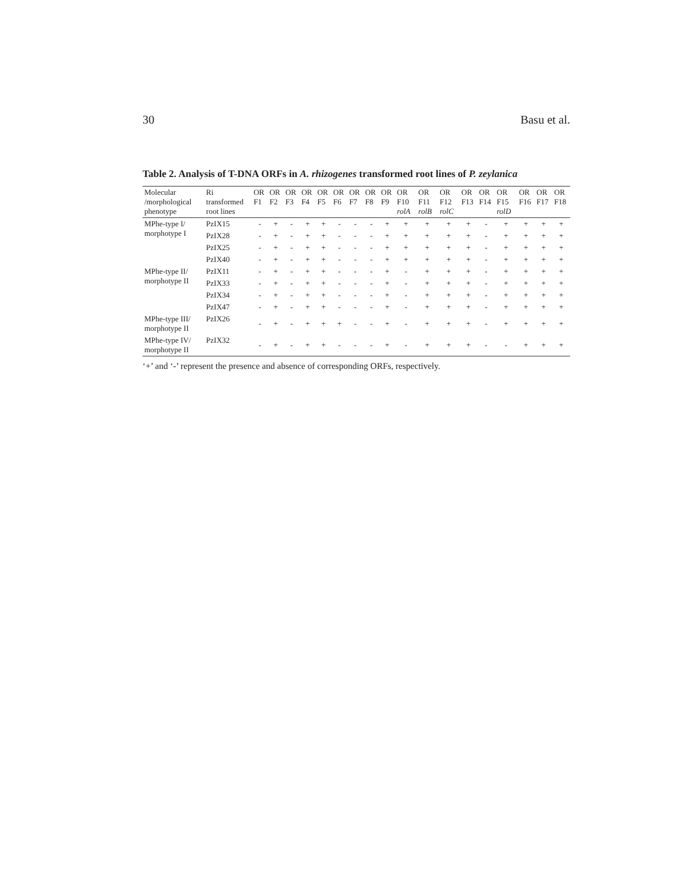30 Basu et al.
Table 2. Analysis of T-DNA ORFs in A. rhizogenes transformed root lines of P. zeylanica
| Molecular /morphological phenotype | Ri transformed root lines | OR F1 | OR F2 | OR F3 | OR F4 | OR F5 | OR F6 | OR F7 | OR F8 | OR F9 | OR F10 rolA | OR F11 rolB | OR F12 rolC | OR F13 | OR F14 | OR F15 rolD | OR F16 | OR F17 | OR F18 |
| --- | --- | --- | --- | --- | --- | --- | --- | --- | --- | --- | --- | --- | --- | --- | --- | --- | --- | --- | --- |
| MPhe-type I/ morphotype I | PzIX15 | - | + | - | + | + | - | - | - | + | + | + | + | + | - | + | + | + | + |
| | PzIX28 | - | + | - | + | + | - | - | - | + | + | + | + | + | - | + | + | + | + |
| | PzIX25 | - | + | - | + | + | - | - | - | + | + | + | + | + | - | + | + | + | + |
| | PzIX40 | - | + | - | + | + | - | - | - | + | + | + | + | + | - | + | + | + | + |
| MPhe-type II/ morphotype II | PzIX11 | - | + | - | + | + | - | - | - | + | - | + | + | + | - | + | + | + | + |
| | PzIX33 | - | + | - | + | + | - | - | - | + | - | + | + | + | - | + | + | + | + |
| | PzIX34 | - | + | - | + | + | - | - | - | + | - | + | + | + | - | + | + | + | + |
| | PzIX47 | - | + | - | + | + | - | - | - | + | - | + | + | + | - | + | + | + | + |
| MPhe-type III/ morphotype II | PzIX26 | - | + | - | + | + | + | - | - | + | - | + | + | + | - | + | + | + | + |
| MPhe-type IV/ morphotype II | PzIX32 | - | + | - | + | + | - | - | - | + | - | + | + | + | - | - | + | + | + |
‘+’ and ‘-’ represent the presence and absence of corresponding ORFs, respectively.